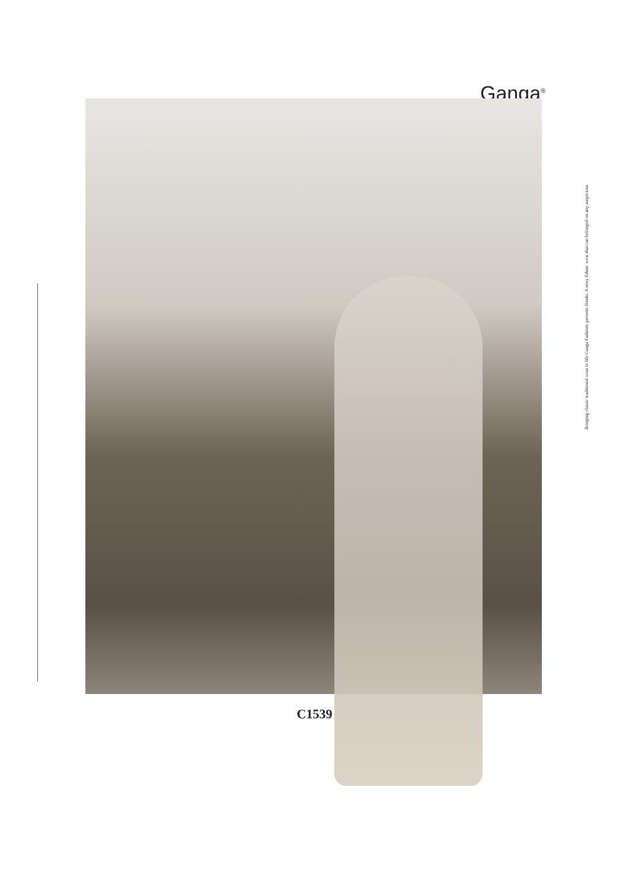Ganga<sup>®</sup>
Bringing classic traditional wear to life Ganga Fashions presents Bindu: A story Ethnic wear that can belonged on any auspicious
C1539